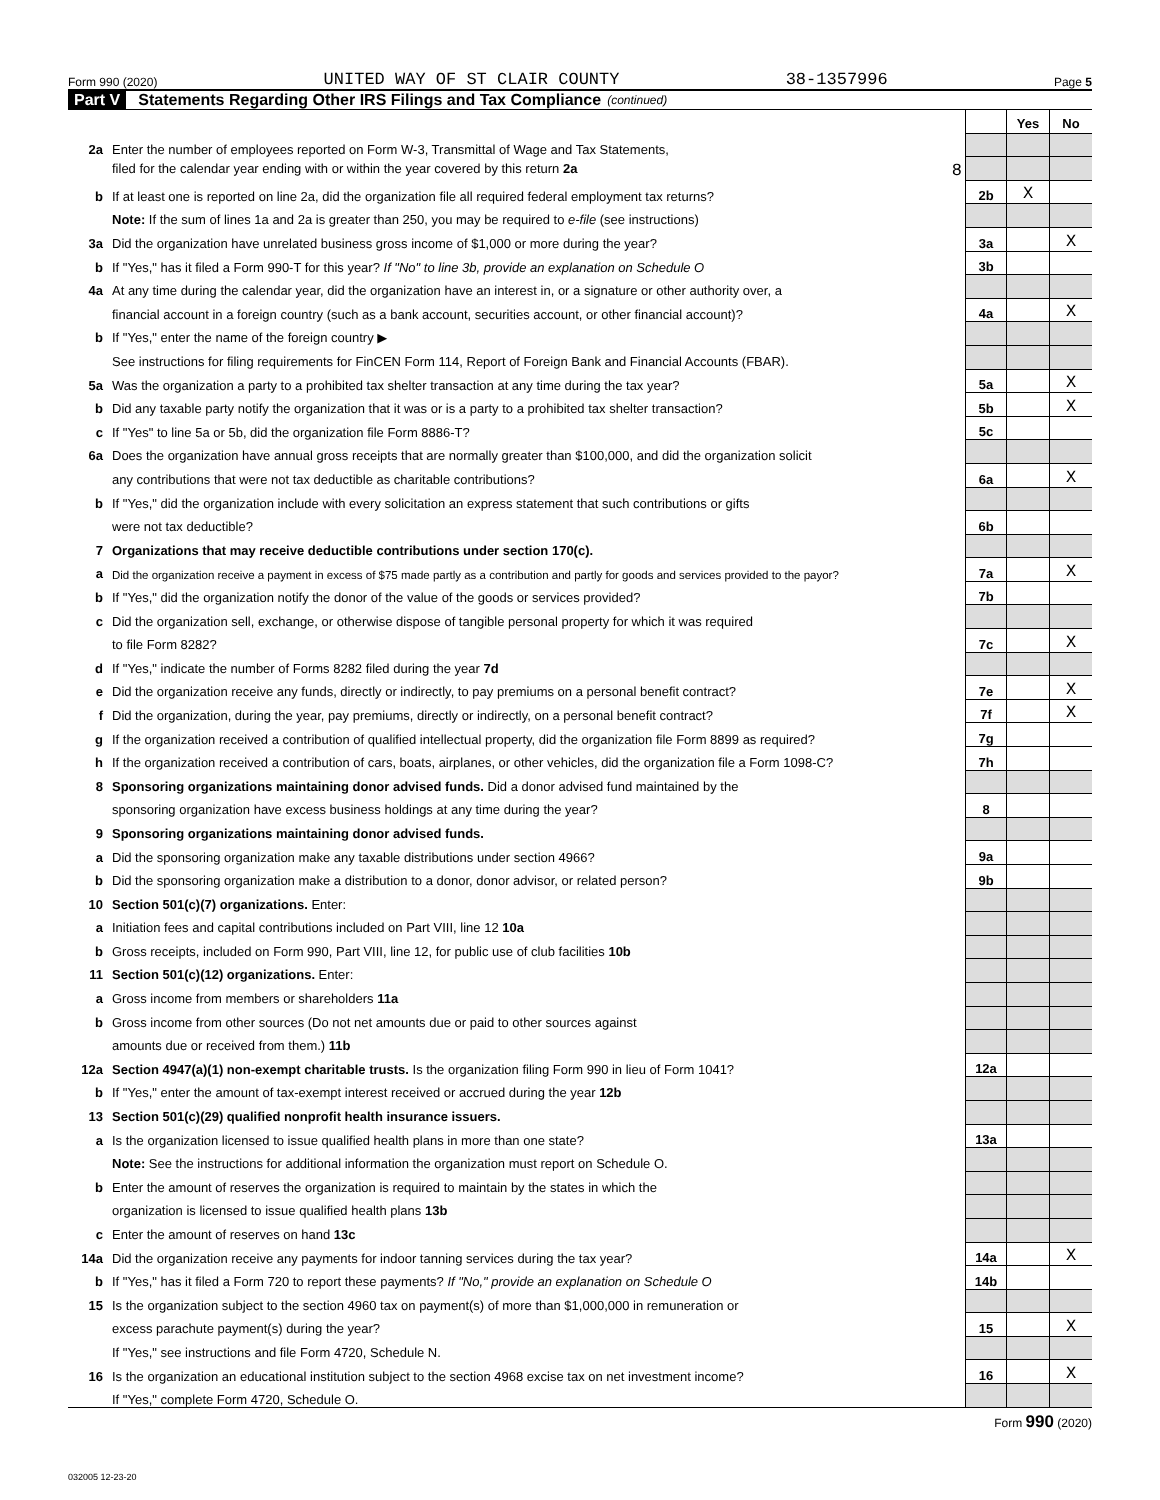Form 990 (2020) UNITED WAY OF ST CLAIR COUNTY 38-1357996 Page 5
Part V Statements Regarding Other IRS Filings and Tax Compliance (continued)
| | | | Yes | No |
| 2a | Enter the number of employees reported on Form W-3, Transmittal of Wage and Tax Statements, | | | |
| | filed for the calendar year ending with or within the year covered by this return 2a 8 | | | |
| b | If at least one is reported on line 2a, did the organization file all required federal employment tax returns? | 2b | X | |
| | Note: If the sum of lines 1a and 2a is greater than 250, you may be required to e-file (see instructions) | | | |
| 3a | Did the organization have unrelated business gross income of $1,000 or more during the year? | 3a | | X |
| b | If "Yes," has it filed a Form 990-T for this year? If "No" to line 3b, provide an explanation on Schedule O | 3b | | |
| 4a | At any time during the calendar year, did the organization have an interest in, or a signature or other authority over, a | | | |
| | financial account in a foreign country (such as a bank account, securities account, or other financial account)? | 4a | | X |
| b | If "Yes," enter the name of the foreign country ▶ | | | |
| | See instructions for filing requirements for FinCEN Form 114, Report of Foreign Bank and Financial Accounts (FBAR). | | | |
| 5a | Was the organization a party to a prohibited tax shelter transaction at any time during the tax year? | 5a | | X |
| b | Did any taxable party notify the organization that it was or is a party to a prohibited tax shelter transaction? | 5b | | X |
| c | If "Yes" to line 5a or 5b, did the organization file Form 8886-T? | 5c | | |
| 6a | Does the organization have annual gross receipts that are normally greater than $100,000, and did the organization solicit | | | |
| | any contributions that were not tax deductible as charitable contributions? | 6a | | X |
| b | If "Yes," did the organization include with every solicitation an express statement that such contributions or gifts | | | |
| | were not tax deductible? | 6b | | |
| 7 | Organizations that may receive deductible contributions under section 170(c). | | | |
| a | Did the organization receive a payment in excess of $75 made partly as a contribution and partly for goods and services provided to the payor? | 7a | | X |
| b | If "Yes," did the organization notify the donor of the value of the goods or services provided? | 7b | | |
| c | Did the organization sell, exchange, or otherwise dispose of tangible personal property for which it was required | | | |
| | to file Form 8282? | 7c | | X |
| d | If "Yes," indicate the number of Forms 8282 filed during the year 7d | | | |
| e | Did the organization receive any funds, directly or indirectly, to pay premiums on a personal benefit contract? | 7e | | X |
| f | Did the organization, during the year, pay premiums, directly or indirectly, on a personal benefit contract? | 7f | | X |
| g | If the organization received a contribution of qualified intellectual property, did the organization file Form 8899 as required? | 7g | | |
| h | If the organization received a contribution of cars, boats, airplanes, or other vehicles, did the organization file a Form 1098-C? | 7h | | |
| 8 | Sponsoring organizations maintaining donor advised funds. Did a donor advised fund maintained by the | | | |
| | sponsoring organization have excess business holdings at any time during the year? | 8 | | |
| 9 | Sponsoring organizations maintaining donor advised funds. | | | |
| a | Did the sponsoring organization make any taxable distributions under section 4966? | 9a | | |
| b | Did the sponsoring organization make a distribution to a donor, donor advisor, or related person? | 9b | | |
| 10 | Section 501(c)(7) organizations. Enter: | | | |
| a | Initiation fees and capital contributions included on Part VIII, line 12 10a | | | |
| b | Gross receipts, included on Form 990, Part VIII, line 12, for public use of club facilities 10b | | | |
| 11 | Section 501(c)(12) organizations. Enter: | | | |
| a | Gross income from members or shareholders 11a | | | |
| b | Gross income from other sources (Do not net amounts due or paid to other sources against | | | |
| | amounts due or received from them.) 11b | | | |
| 12a | Section 4947(a)(1) non-exempt charitable trusts. Is the organization filing Form 990 in lieu of Form 1041? | 12a | | |
| b | If "Yes," enter the amount of tax-exempt interest received or accrued during the year 12b | | | |
| 13 | Section 501(c)(29) qualified nonprofit health insurance issuers. | | | |
| a | Is the organization licensed to issue qualified health plans in more than one state? | 13a | | |
| | Note: See the instructions for additional information the organization must report on Schedule O. | | | |
| b | Enter the amount of reserves the organization is required to maintain by the states in which the | | | |
| | organization is licensed to issue qualified health plans 13b | | | |
| c | Enter the amount of reserves on hand 13c | | | |
| 14a | Did the organization receive any payments for indoor tanning services during the tax year? | 14a | | X |
| b | If "Yes," has it filed a Form 720 to report these payments? If "No," provide an explanation on Schedule O | 14b | | |
| 15 | Is the organization subject to the section 4960 tax on payment(s) of more than $1,000,000 in remuneration or | | | |
| | excess parachute payment(s) during the year? | 15 | | X |
| | If "Yes," see instructions and file Form 4720, Schedule N. | | | |
| 16 | Is the organization an educational institution subject to the section 4968 excise tax on net investment income? | 16 | | X |
| | If "Yes," complete Form 4720, Schedule O. | | | |
Form 990 (2020)
032005 12-23-20